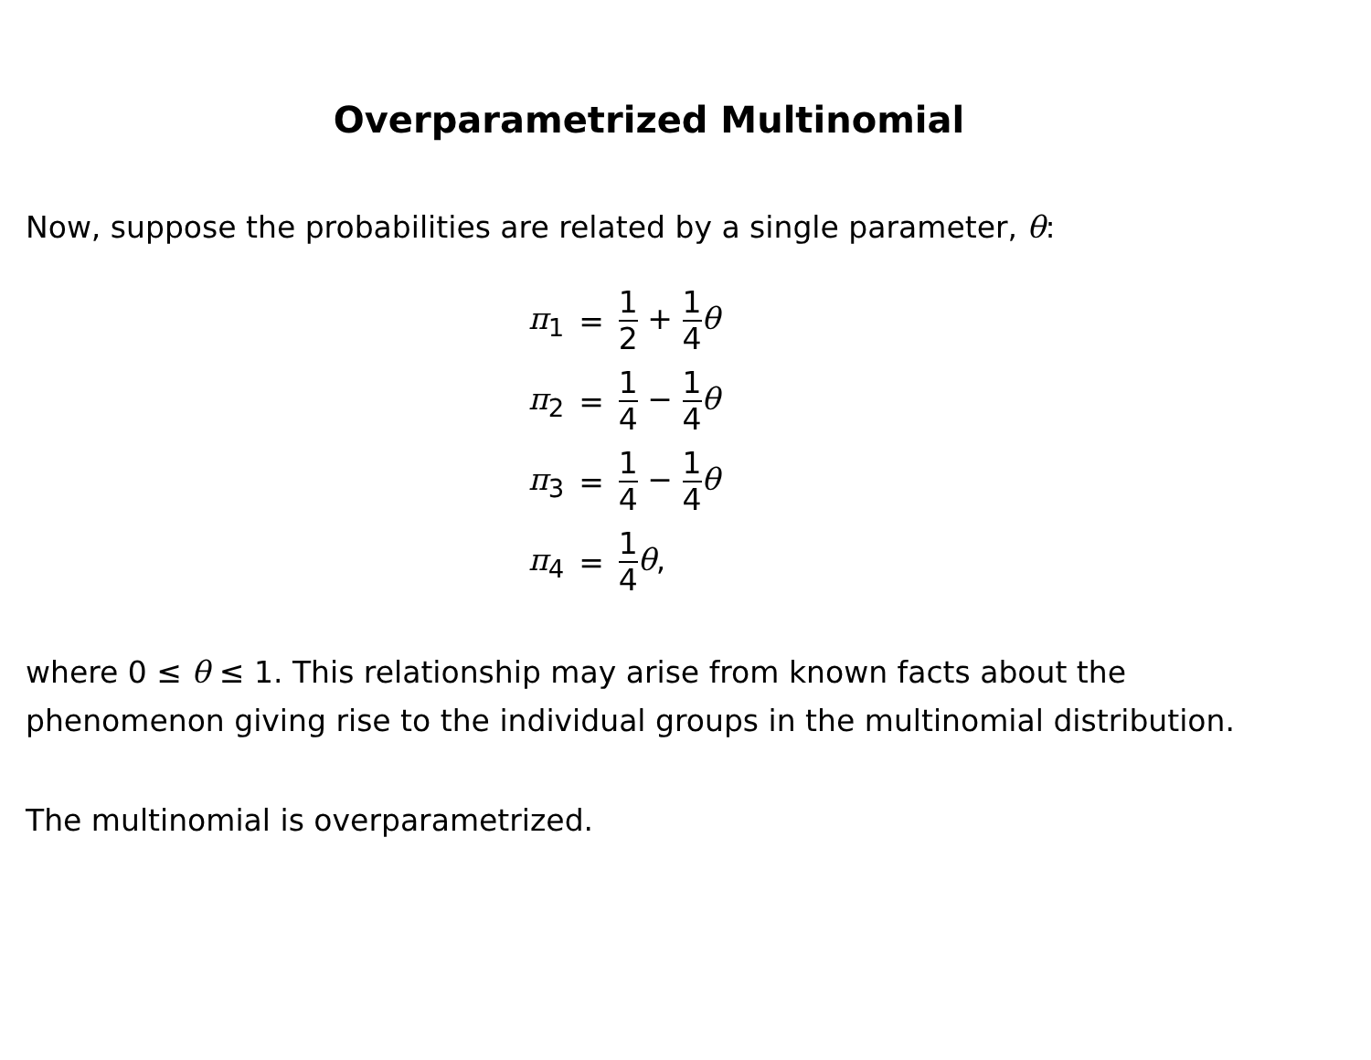Overparametrized Multinomial
Now, suppose the probabilities are related by a single parameter, θ:
| π<sub>1</sub> | = | 1 2 + 1 4 θ |
| π<sub>2</sub> | = | 1 4 − 1 4 θ |
| π<sub>3</sub> | = | 1 4 − 1 4 θ |
| π<sub>4</sub> | = | 1 4 θ , |
where 0 ≤ θ ≤ 1. This relationship may arise from known facts about the phenomenon giving rise to the individual groups in the multinomial distribution.
The multinomial is overparametrized.